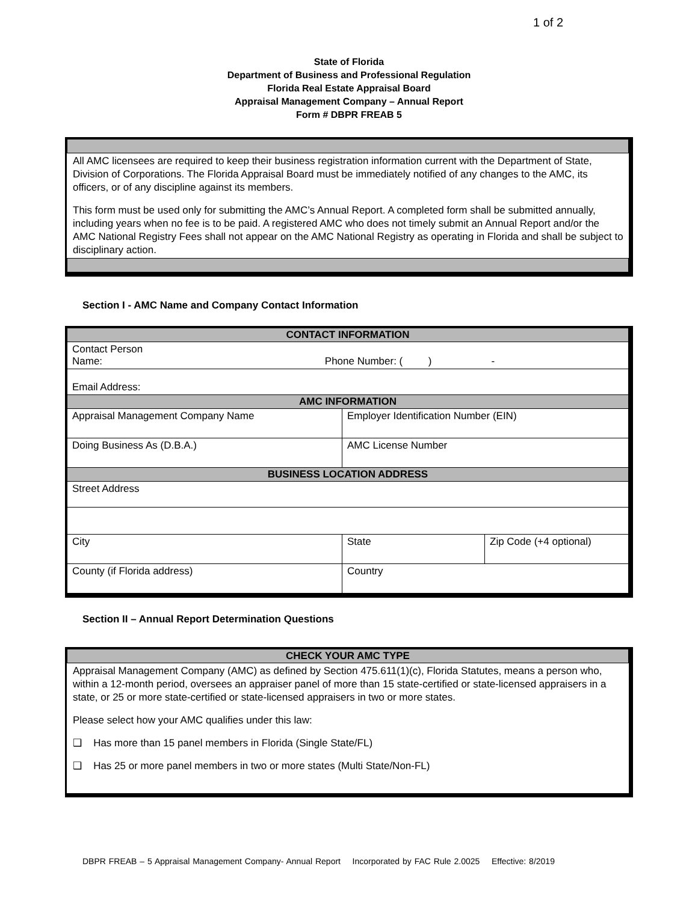1 of 2
State of Florida
Department of Business and Professional Regulation
Florida Real Estate Appraisal Board
Appraisal Management Company – Annual Report
Form # DBPR FREAB 5
All AMC licensees are required to keep their business registration information current with the Department of State, Division of Corporations. The Florida Appraisal Board must be immediately notified of any changes to the AMC, its officers, or of any discipline against its members.
This form must be used only for submitting the AMC’s Annual Report. A completed form shall be submitted annually, including years when no fee is to be paid. A registered AMC who does not timely submit an Annual Report and/or the AMC National Registry Fees shall not appear on the AMC National Registry as operating in Florida and shall be subject to disciplinary action.
Section I - AMC Name and Company Contact Information
| CONTACT INFORMATION | | |
| --- | --- | --- |
| Contact Person Name: Phone Number: ( ) - | | |
| Email Address: | | |
| AMC INFORMATION | | |
| Appraisal Management Company Name | Employer Identification Number (EIN) | |
| Doing Business As (D.B.A.) | AMC License Number | |
| BUSINESS LOCATION ADDRESS | | |
| Street Address | | |
| City | State | Zip Code (+4 optional) |
| County (if Florida address) | Country | |
Section II – Annual Report Determination Questions
| CHECK YOUR AMC TYPE |
| --- |
Appraisal Management Company (AMC) as defined by Section 475.611(1)(c), Florida Statutes, means a person who, within a 12-month period, oversees an appraiser panel of more than 15 state-certified or state-licensed appraisers in a state, or 25 or more state-certified or state-licensed appraisers in two or more states.
Please select how your AMC qualifies under this law:
❑ Has more than 15 panel members in Florida (Single State/FL)
❑ Has 25 or more panel members in two or more states (Multi State/Non-FL)
DBPR FREAB – 5 Appraisal Management Company- Annual Report Incorporated by FAC Rule 2.0025 Effective: 8/2019